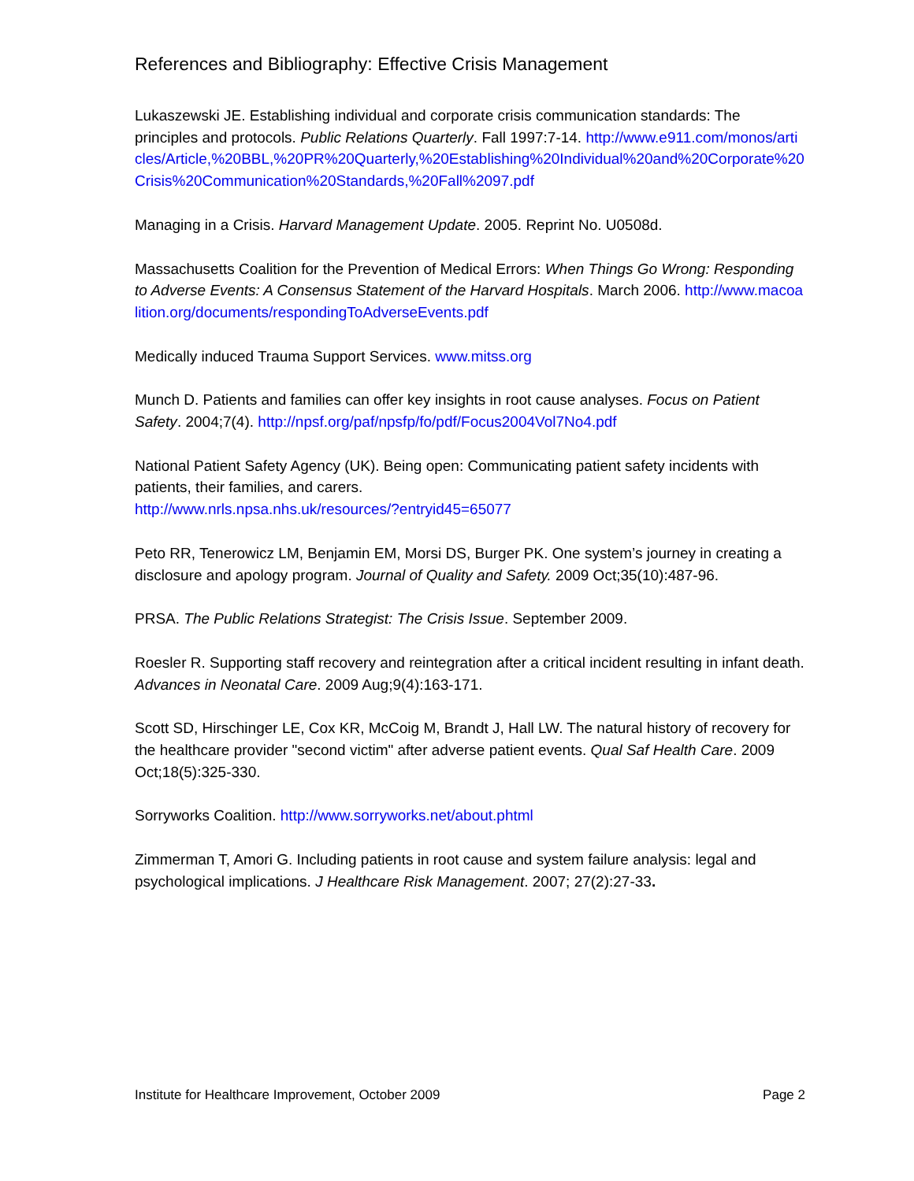References and Bibliography: Effective Crisis Management
Lukaszewski JE. Establishing individual and corporate crisis communication standards: The principles and protocols. Public Relations Quarterly. Fall 1997:7-14. http://www.e911.com/monos/articles/Article,%20BBL,%20PR%20Quarterly,%20Establishing%20Individual%20and%20Corporate%20Crisis%20Communication%20Standards,%20Fall%2097.pdf
Managing in a Crisis. Harvard Management Update. 2005. Reprint No. U0508d.
Massachusetts Coalition for the Prevention of Medical Errors: When Things Go Wrong: Responding to Adverse Events: A Consensus Statement of the Harvard Hospitals. March 2006. http://www.macoalition.org/documents/respondingToAdverseEvents.pdf
Medically induced Trauma Support Services. www.mitss.org
Munch D. Patients and families can offer key insights in root cause analyses. Focus on Patient Safety. 2004;7(4). http://npsf.org/paf/npsfp/fo/pdf/Focus2004Vol7No4.pdf
National Patient Safety Agency (UK). Being open: Communicating patient safety incidents with patients, their families, and carers.
http://www.nrls.npsa.nhs.uk/resources/?entryid45=65077
Peto RR, Tenerowicz LM, Benjamin EM, Morsi DS, Burger PK. One system’s journey in creating a disclosure and apology program. Journal of Quality and Safety. 2009 Oct;35(10):487-96.
PRSA. The Public Relations Strategist: The Crisis Issue. September 2009.
Roesler R. Supporting staff recovery and reintegration after a critical incident resulting in infant death. Advances in Neonatal Care. 2009 Aug;9(4):163-171.
Scott SD, Hirschinger LE, Cox KR, McCoig M, Brandt J, Hall LW. The natural history of recovery for the healthcare provider "second victim" after adverse patient events. Qual Saf Health Care. 2009 Oct;18(5):325-330.
Sorryworks Coalition. http://www.sorryworks.net/about.phtml
Zimmerman T, Amori G. Including patients in root cause and system failure analysis: legal and psychological implications. J Healthcare Risk Management. 2007; 27(2):27-33.
Institute for Healthcare Improvement, October 2009 Page 2